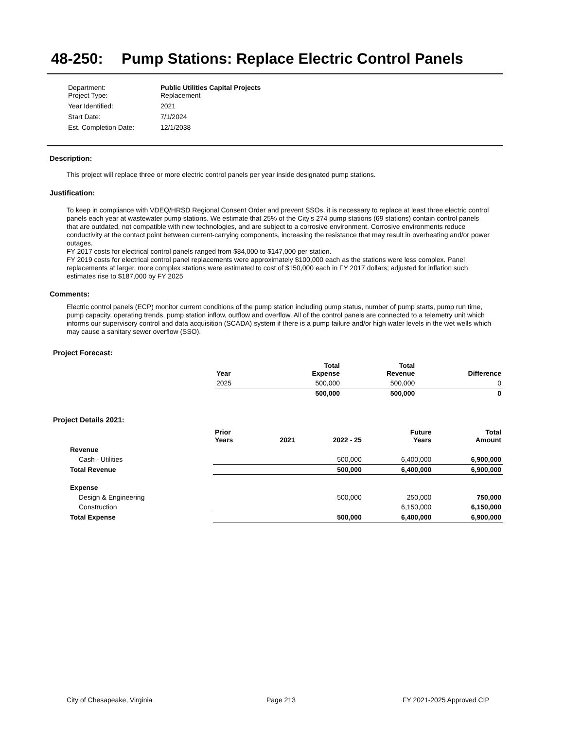48-250: Pump Stations: Replace Electric Control Panels
| Department: | Public Utilities Capital Projects |
| Project Type: | Replacement |
| Year Identified: | 2021 |
| Start Date: | 7/1/2024 |
| Est. Completion Date: | 12/1/2038 |
Description:
This project will replace three or more electric control panels per year inside designated pump stations.
Justification:
To keep in compliance with VDEQ/HRSD Regional Consent Order and prevent SSOs, it is necessary to replace at least three electric control panels each year at wastewater pump stations. We estimate that 25% of the City's 274 pump stations (69 stations) contain control panels that are outdated, not compatible with new technologies, and are subject to a corrosive environment. Corrosive environments reduce conductivity at the contact point between current-carrying components, increasing the resistance that may result in overheating and/or power outages.
FY 2017 costs for electrical control panels ranged from $84,000 to $147,000 per station.
FY 2019 costs for electrical control panel replacements were approximately $100,000 each as the stations were less complex. Panel replacements at larger, more complex stations were estimated to cost of $150,000 each in FY 2017 dollars; adjusted for inflation such estimates rise to $187,000 by FY 2025
Comments:
Electric control panels (ECP) monitor current conditions of the pump station including pump status, number of pump starts, pump run time, pump capacity, operating trends, pump station inflow, outflow and overflow. All of the control panels are connected to a telemetry unit which informs our supervisory control and data acquisition (SCADA) system if there is a pump failure and/or high water levels in the wet wells which may cause a sanitary sewer overflow (SSO).
Project Forecast:
| Year | | Total Expense | Total Revenue | Difference |
| --- | --- | --- | --- | --- |
| 2025 | | 500,000 | 500,000 | 0 |
| | | 500,000 | 500,000 | 0 |
Project Details 2021:
| | Prior Years | 2021 | 2022 - 25 | Future Years | Total Amount |
| --- | --- | --- | --- | --- | --- |
| Revenue | | | | | |
| Cash - Utilities | | | 500,000 | 6,400,000 | 6,900,000 |
| Total Revenue | | | 500,000 | 6,400,000 | 6,900,000 |
| Expense | | | | | |
| Design & Engineering | | | 500,000 | 250,000 | 750,000 |
| Construction | | | | 6,150,000 | 6,150,000 |
| Total Expense | | | 500,000 | 6,400,000 | 6,900,000 |
City of Chesapeake, Virginia Page 213 FY 2021-2025 Approved CIP